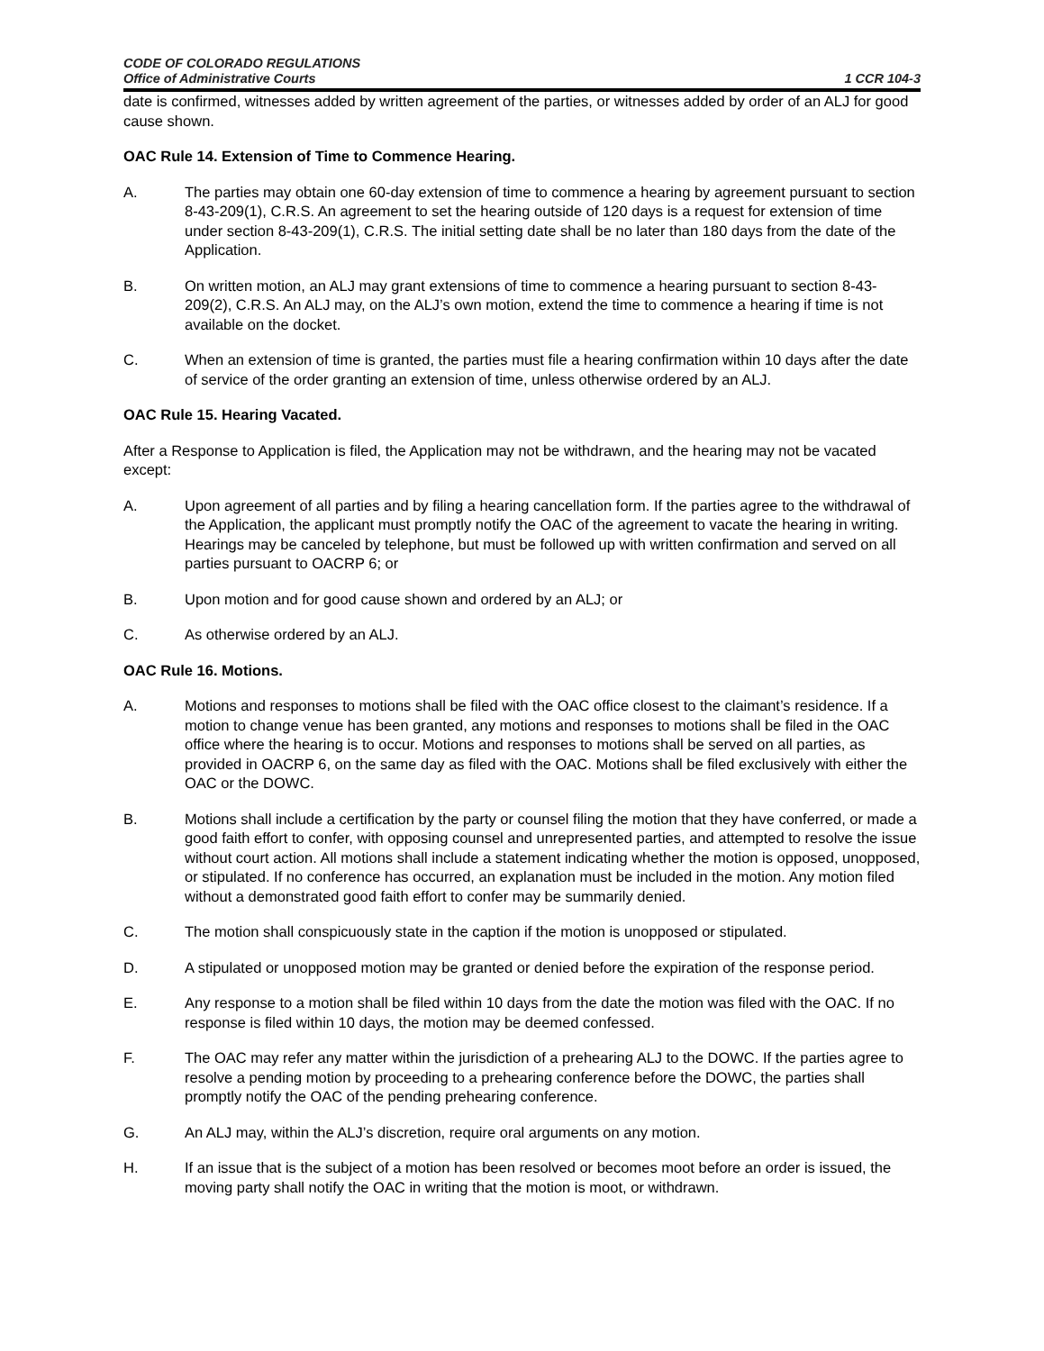CODE OF COLORADO REGULATIONS
Office of Administrative Courts
1 CCR 104-3
date is confirmed, witnesses added by written agreement of the parties, or witnesses added by order of an ALJ for good cause shown.
OAC Rule 14. Extension of Time to Commence Hearing.
A. The parties may obtain one 60-day extension of time to commence a hearing by agreement pursuant to section 8-43-209(1), C.R.S. An agreement to set the hearing outside of 120 days is a request for extension of time under section 8-43-209(1), C.R.S. The initial setting date shall be no later than 180 days from the date of the Application.
B. On written motion, an ALJ may grant extensions of time to commence a hearing pursuant to section 8-43-209(2), C.R.S. An ALJ may, on the ALJ’s own motion, extend the time to commence a hearing if time is not available on the docket.
C. When an extension of time is granted, the parties must file a hearing confirmation within 10 days after the date of service of the order granting an extension of time, unless otherwise ordered by an ALJ.
OAC Rule 15. Hearing Vacated.
After a Response to Application is filed, the Application may not be withdrawn, and the hearing may not be vacated except:
A. Upon agreement of all parties and by filing a hearing cancellation form. If the parties agree to the withdrawal of the Application, the applicant must promptly notify the OAC of the agreement to vacate the hearing in writing. Hearings may be canceled by telephone, but must be followed up with written confirmation and served on all parties pursuant to OACRP 6; or
B. Upon motion and for good cause shown and ordered by an ALJ; or
C. As otherwise ordered by an ALJ.
OAC Rule 16. Motions.
A. Motions and responses to motions shall be filed with the OAC office closest to the claimant’s residence. If a motion to change venue has been granted, any motions and responses to motions shall be filed in the OAC office where the hearing is to occur. Motions and responses to motions shall be served on all parties, as provided in OACRP 6, on the same day as filed with the OAC. Motions shall be filed exclusively with either the OAC or the DOWC.
B. Motions shall include a certification by the party or counsel filing the motion that they have conferred, or made a good faith effort to confer, with opposing counsel and unrepresented parties, and attempted to resolve the issue without court action. All motions shall include a statement indicating whether the motion is opposed, unopposed, or stipulated. If no conference has occurred, an explanation must be included in the motion. Any motion filed without a demonstrated good faith effort to confer may be summarily denied.
C. The motion shall conspicuously state in the caption if the motion is unopposed or stipulated.
D. A stipulated or unopposed motion may be granted or denied before the expiration of the response period.
E. Any response to a motion shall be filed within 10 days from the date the motion was filed with the OAC. If no response is filed within 10 days, the motion may be deemed confessed.
F. The OAC may refer any matter within the jurisdiction of a prehearing ALJ to the DOWC. If the parties agree to resolve a pending motion by proceeding to a prehearing conference before the DOWC, the parties shall promptly notify the OAC of the pending prehearing conference.
G. An ALJ may, within the ALJ’s discretion, require oral arguments on any motion.
H. If an issue that is the subject of a motion has been resolved or becomes moot before an order is issued, the moving party shall notify the OAC in writing that the motion is moot, or withdrawn.